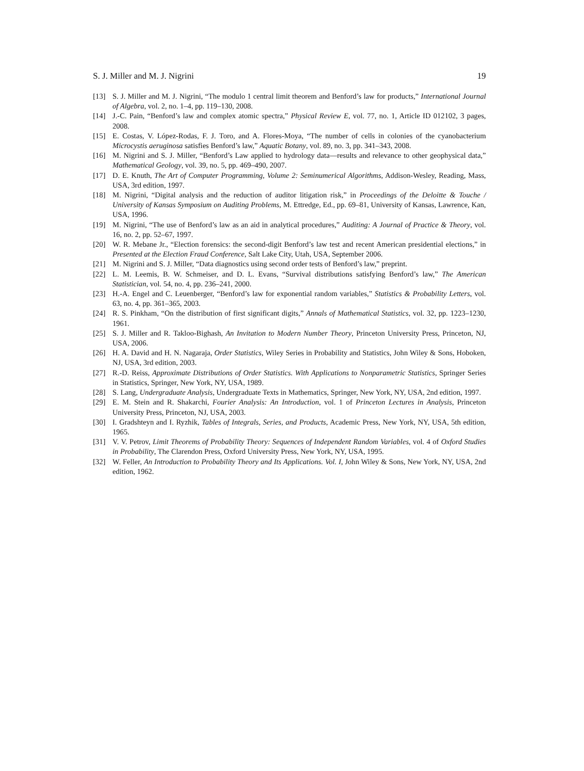S. J. Miller and M. J. Nigrini 19
[13] S. J. Miller and M. J. Nigrini, “The modulo 1 central limit theorem and Benford’s law for products,” International Journal of Algebra, vol. 2, no. 1–4, pp. 119–130, 2008.
[14] J.-C. Pain, “Benford’s law and complex atomic spectra,” Physical Review E, vol. 77, no. 1, Article ID 012102, 3 pages, 2008.
[15] E. Costas, V. López-Rodas, F. J. Toro, and A. Flores-Moya, “The number of cells in colonies of the cyanobacterium Microcystis aeruginosa satisfies Benford’s law,” Aquatic Botany, vol. 89, no. 3, pp. 341–343, 2008.
[16] M. Nigrini and S. J. Miller, “Benford’s Law applied to hydrology data—results and relevance to other geophysical data,” Mathematical Geology, vol. 39, no. 5, pp. 469–490, 2007.
[17] D. E. Knuth, The Art of Computer Programming, Volume 2: Seminumerical Algorithms, Addison-Wesley, Reading, Mass, USA, 3rd edition, 1997.
[18] M. Nigrini, “Digital analysis and the reduction of auditor litigation risk,” in Proceedings of the Deloitte & Touche / University of Kansas Symposium on Auditing Problems, M. Ettredge, Ed., pp. 69–81, University of Kansas, Lawrence, Kan, USA, 1996.
[19] M. Nigrini, “The use of Benford’s law as an aid in analytical procedures,” Auditing: A Journal of Practice & Theory, vol. 16, no. 2, pp. 52–67, 1997.
[20] W. R. Mebane Jr., “Election forensics: the second-digit Benford’s law test and recent American presidential elections,” in Presented at the Election Fraud Conference, Salt Lake City, Utah, USA, September 2006.
[21] M. Nigrini and S. J. Miller, “Data diagnostics using second order tests of Benford’s law,” preprint.
[22] L. M. Leemis, B. W. Schmeiser, and D. L. Evans, “Survival distributions satisfying Benford’s law,” The American Statistician, vol. 54, no. 4, pp. 236–241, 2000.
[23] H.-A. Engel and C. Leuenberger, “Benford’s law for exponential random variables,” Statistics & Probability Letters, vol. 63, no. 4, pp. 361–365, 2003.
[24] R. S. Pinkham, “On the distribution of first significant digits,” Annals of Mathematical Statistics, vol. 32, pp. 1223–1230, 1961.
[25] S. J. Miller and R. Takloo-Bighash, An Invitation to Modern Number Theory, Princeton University Press, Princeton, NJ, USA, 2006.
[26] H. A. David and H. N. Nagaraja, Order Statistics, Wiley Series in Probability and Statistics, John Wiley & Sons, Hoboken, NJ, USA, 3rd edition, 2003.
[27] R.-D. Reiss, Approximate Distributions of Order Statistics. With Applications to Nonparametric Statistics, Springer Series in Statistics, Springer, New York, NY, USA, 1989.
[28] S. Lang, Undergraduate Analysis, Undergraduate Texts in Mathematics, Springer, New York, NY, USA, 2nd edition, 1997.
[29] E. M. Stein and R. Shakarchi, Fourier Analysis: An Introduction, vol. 1 of Princeton Lectures in Analysis, Princeton University Press, Princeton, NJ, USA, 2003.
[30] I. Gradshteyn and I. Ryzhik, Tables of Integrals, Series, and Products, Academic Press, New York, NY, USA, 5th edition, 1965.
[31] V. V. Petrov, Limit Theorems of Probability Theory: Sequences of Independent Random Variables, vol. 4 of Oxford Studies in Probability, The Clarendon Press, Oxford University Press, New York, NY, USA, 1995.
[32] W. Feller, An Introduction to Probability Theory and Its Applications. Vol. I, John Wiley & Sons, New York, NY, USA, 2nd edition, 1962.